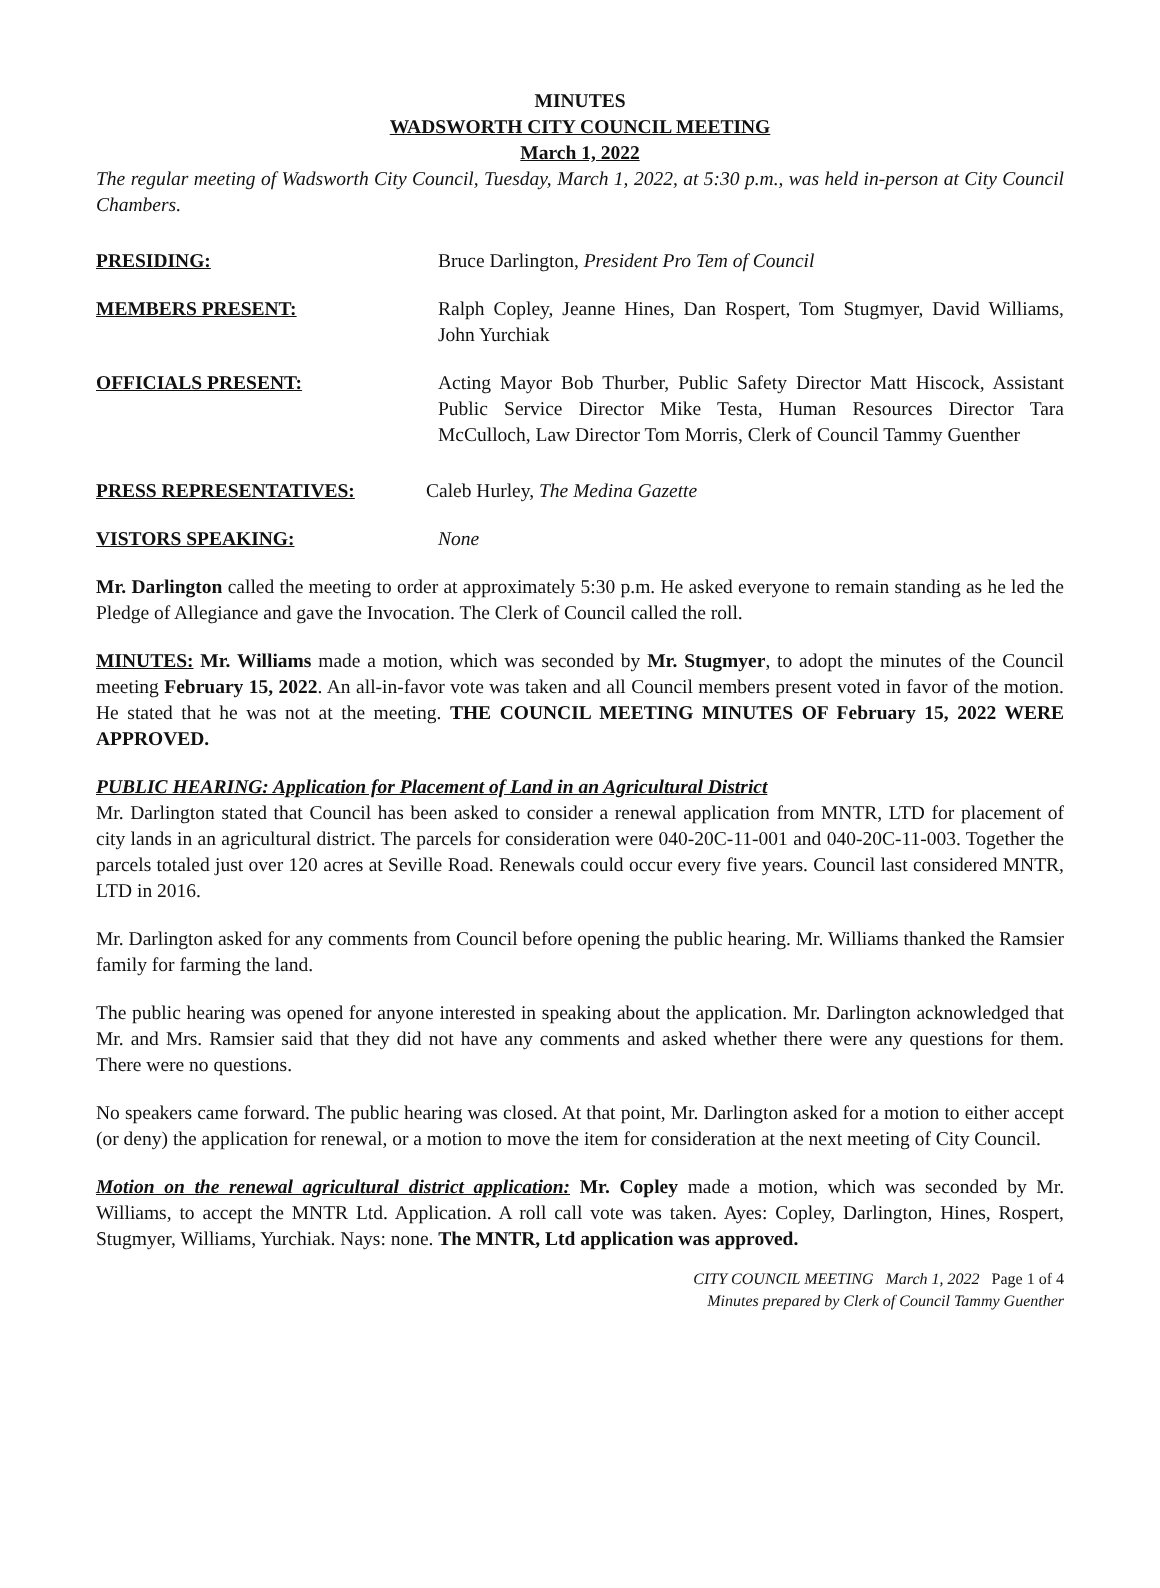MINUTES
WADSWORTH CITY COUNCIL MEETING
March 1, 2022
The regular meeting of Wadsworth City Council, Tuesday, March 1, 2022, at 5:30 p.m., was held in-person at City Council Chambers.
PRESIDING: Bruce Darlington, President Pro Tem of Council
MEMBERS PRESENT: Ralph Copley, Jeanne Hines, Dan Rospert, Tom Stugmyer, David Williams, John Yurchiak
OFFICIALS PRESENT: Acting Mayor Bob Thurber, Public Safety Director Matt Hiscock, Assistant Public Service Director Mike Testa, Human Resources Director Tara McCulloch, Law Director Tom Morris, Clerk of Council Tammy Guenther
PRESS REPRESENTATIVES: Caleb Hurley, The Medina Gazette
VISTORS SPEAKING: None
Mr. Darlington called the meeting to order at approximately 5:30 p.m. He asked everyone to remain standing as he led the Pledge of Allegiance and gave the Invocation. The Clerk of Council called the roll.
MINUTES: Mr. Williams made a motion, which was seconded by Mr. Stugmyer, to adopt the minutes of the Council meeting February 15, 2022. An all-in-favor vote was taken and all Council members present voted in favor of the motion. He stated that he was not at the meeting. THE COUNCIL MEETING MINUTES OF February 15, 2022 WERE APPROVED.
PUBLIC HEARING: Application for Placement of Land in an Agricultural District
Mr. Darlington stated that Council has been asked to consider a renewal application from MNTR, LTD for placement of city lands in an agricultural district. The parcels for consideration were 040-20C-11-001 and 040-20C-11-003. Together the parcels totaled just over 120 acres at Seville Road. Renewals could occur every five years. Council last considered MNTR, LTD in 2016.
Mr. Darlington asked for any comments from Council before opening the public hearing. Mr. Williams thanked the Ramsier family for farming the land.
The public hearing was opened for anyone interested in speaking about the application. Mr. Darlington acknowledged that Mr. and Mrs. Ramsier said that they did not have any comments and asked whether there were any questions for them. There were no questions.
No speakers came forward. The public hearing was closed. At that point, Mr. Darlington asked for a motion to either accept (or deny) the application for renewal, or a motion to move the item for consideration at the next meeting of City Council.
Motion on the renewal agricultural district application: Mr. Copley made a motion, which was seconded by Mr. Williams, to accept the MNTR Ltd. Application. A roll call vote was taken. Ayes: Copley, Darlington, Hines, Rospert, Stugmyer, Williams, Yurchiak. Nays: none. The MNTR, Ltd application was approved.
CITY COUNCIL MEETING March 1, 2022 Page 1 of 4
Minutes prepared by Clerk of Council Tammy Guenther